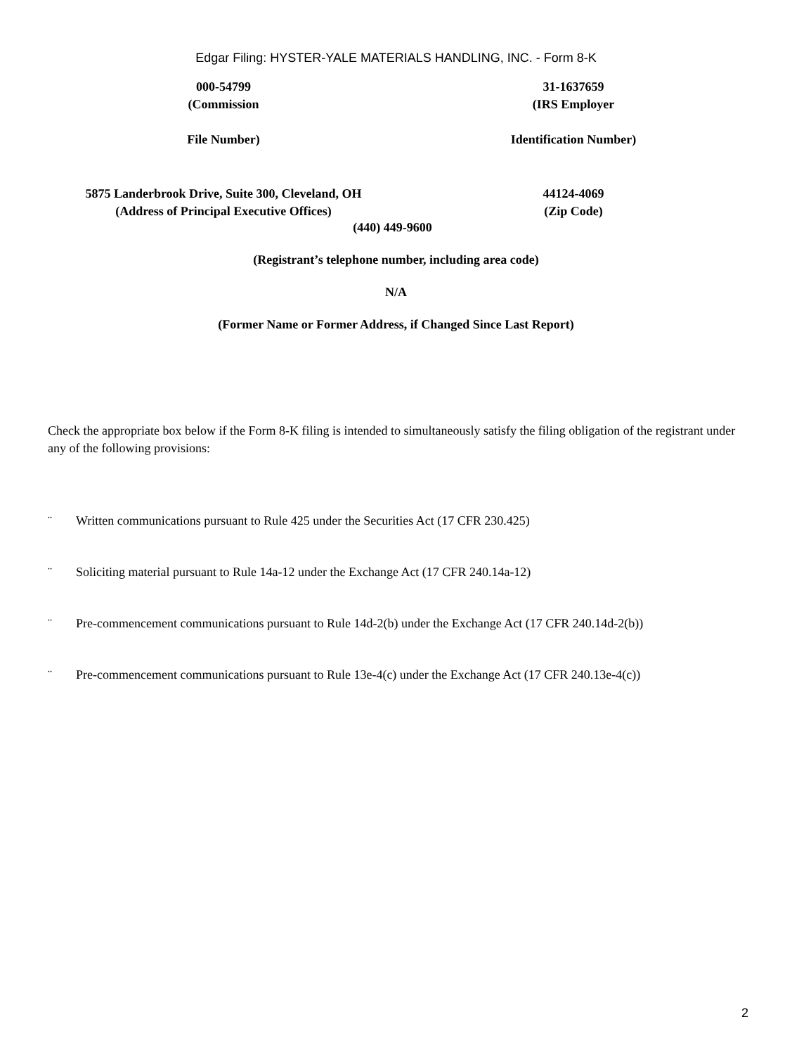Edgar Filing: HYSTER-YALE MATERIALS HANDLING, INC. - Form 8-K
000-54799
(Commission
File Number)
31-1637659
(IRS Employer
Identification Number)
5875 Landerbrook Drive, Suite 300, Cleveland, OH
(Address of Principal Executive Offices)
44124-4069
(Zip Code)
(440) 449-9600
(Registrant’s telephone number, including area code)
N/A
(Former Name or Former Address, if Changed Since Last Report)
Check the appropriate box below if the Form 8-K filing is intended to simultaneously satisfy the filing obligation of the registrant under any of the following provisions:
¨ Written communications pursuant to Rule 425 under the Securities Act (17 CFR 230.425)
¨ Soliciting material pursuant to Rule 14a-12 under the Exchange Act (17 CFR 240.14a-12)
¨ Pre-commencement communications pursuant to Rule 14d-2(b) under the Exchange Act (17 CFR 240.14d-2(b))
¨ Pre-commencement communications pursuant to Rule 13e-4(c) under the Exchange Act (17 CFR 240.13e-4(c))
2